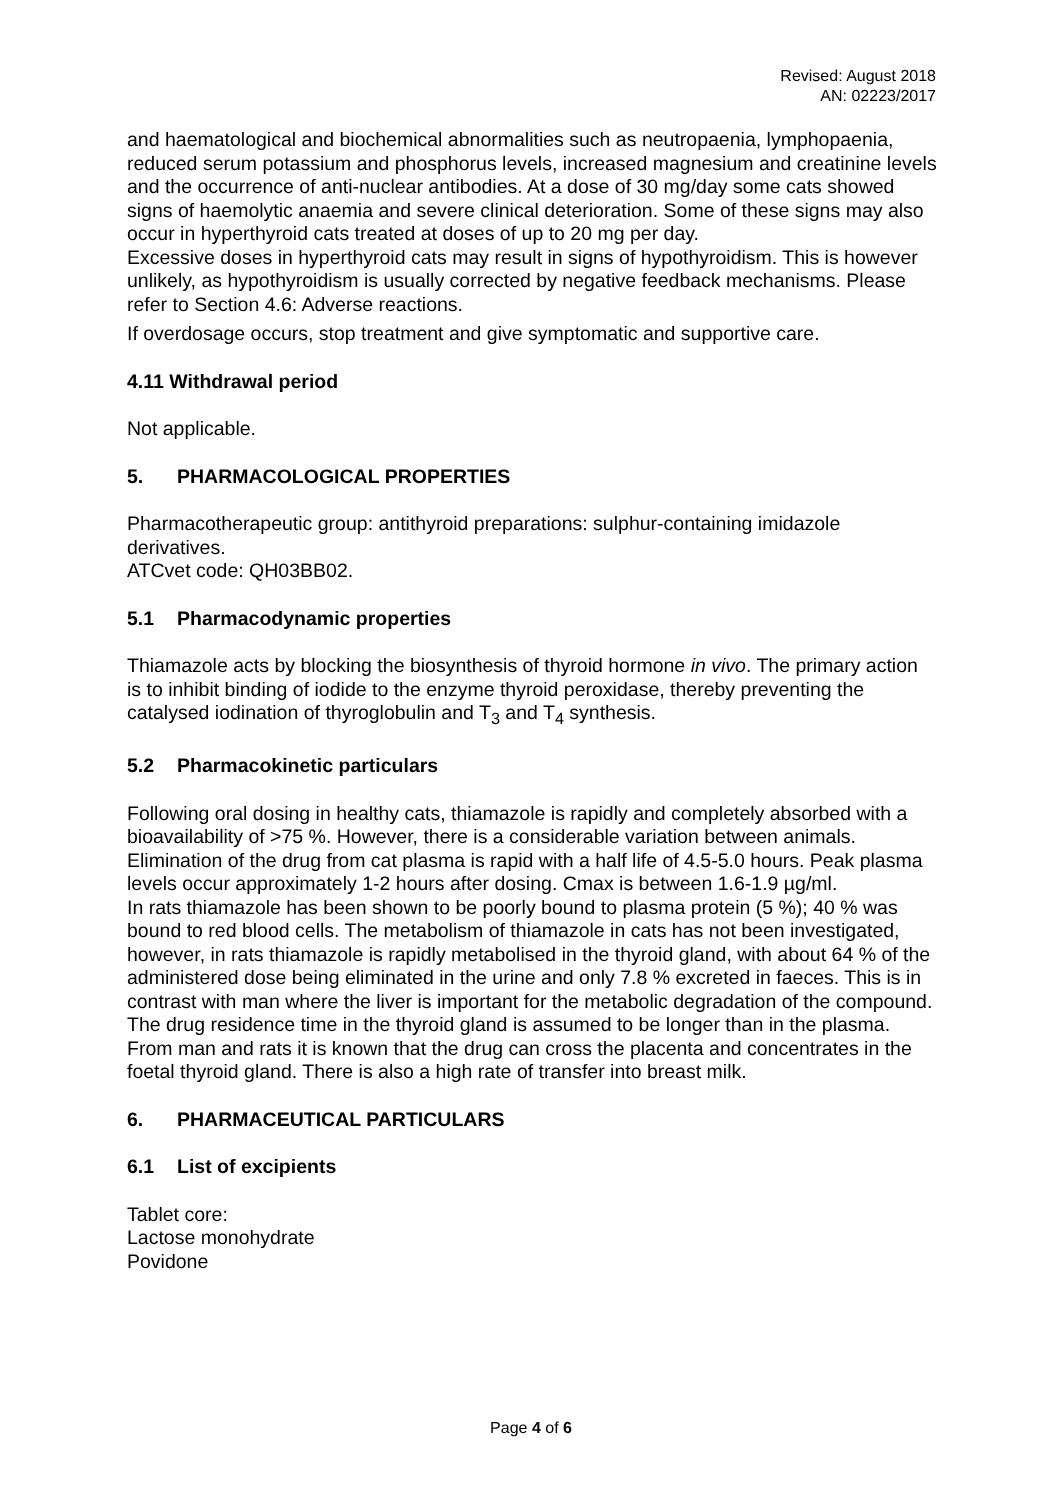Revised: August 2018
AN: 02223/2017
and haematological and biochemical abnormalities such as neutropaenia, lymphopaenia, reduced serum potassium and phosphorus levels, increased magnesium and creatinine levels and the occurrence of anti-nuclear antibodies. At a dose of 30 mg/day some cats showed signs of haemolytic anaemia and severe clinical deterioration. Some of these signs may also occur in hyperthyroid cats treated at doses of up to 20 mg per day.
Excessive doses in hyperthyroid cats may result in signs of hypothyroidism. This is however unlikely, as hypothyroidism is usually corrected by negative feedback mechanisms. Please refer to Section 4.6: Adverse reactions.
If overdosage occurs, stop treatment and give symptomatic and supportive care.
4.11 Withdrawal period
Not applicable.
5. PHARMACOLOGICAL PROPERTIES
Pharmacotherapeutic group: antithyroid preparations: sulphur-containing imidazole derivatives.
ATCvet code: QH03BB02.
5.1 Pharmacodynamic properties
Thiamazole acts by blocking the biosynthesis of thyroid hormone in vivo. The primary action is to inhibit binding of iodide to the enzyme thyroid peroxidase, thereby preventing the catalysed iodination of thyroglobulin and T<sub>3</sub> and T<sub>4</sub> synthesis.
5.2 Pharmacokinetic particulars
Following oral dosing in healthy cats, thiamazole is rapidly and completely absorbed with a bioavailability of >75 %. However, there is a considerable variation between animals. Elimination of the drug from cat plasma is rapid with a half life of 4.5-5.0 hours. Peak plasma levels occur approximately 1-2 hours after dosing. Cmax is between 1.6-1.9 µg/ml.
In rats thiamazole has been shown to be poorly bound to plasma protein (5 %); 40 % was bound to red blood cells. The metabolism of thiamazole in cats has not been investigated, however, in rats thiamazole is rapidly metabolised in the thyroid gland, with about 64 % of the administered dose being eliminated in the urine and only 7.8 % excreted in faeces. This is in contrast with man where the liver is important for the metabolic degradation of the compound. The drug residence time in the thyroid gland is assumed to be longer than in the plasma.
From man and rats it is known that the drug can cross the placenta and concentrates in the foetal thyroid gland. There is also a high rate of transfer into breast milk.
6. PHARMACEUTICAL PARTICULARS
6.1 List of excipients
Tablet core:
Lactose monohydrate
Povidone
Page 4 of 6